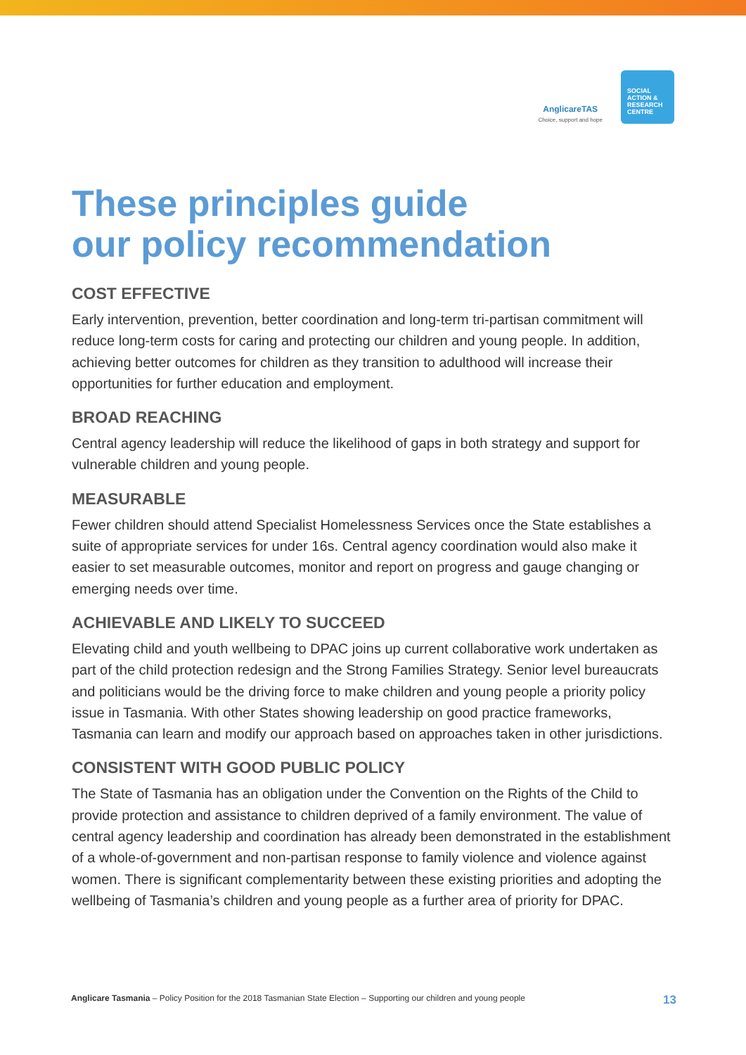AnglicareTAS
Choice, support and hope
SOCIAL
ACTION &
RESEARCH
CENTRE
These principles guide
our policy recommendation
COST EFFECTIVE
Early intervention, prevention, better coordination and long-term tri-partisan commitment will reduce long-term costs for caring and protecting our children and young people. In addition, achieving better outcomes for children as they transition to adulthood will increase their opportunities for further education and employment.
BROAD REACHING
Central agency leadership will reduce the likelihood of gaps in both strategy and support for vulnerable children and young people.
MEASURABLE
Fewer children should attend Specialist Homelessness Services once the State establishes a suite of appropriate services for under 16s. Central agency coordination would also make it easier to set measurable outcomes, monitor and report on progress and gauge changing or emerging needs over time.
ACHIEVABLE AND LIKELY TO SUCCEED
Elevating child and youth wellbeing to DPAC joins up current collaborative work undertaken as part of the child protection redesign and the Strong Families Strategy. Senior level bureaucrats and politicians would be the driving force to make children and young people a priority policy issue in Tasmania. With other States showing leadership on good practice frameworks, Tasmania can learn and modify our approach based on approaches taken in other jurisdictions.
CONSISTENT WITH GOOD PUBLIC POLICY
The State of Tasmania has an obligation under the Convention on the Rights of the Child to provide protection and assistance to children deprived of a family environment. The value of central agency leadership and coordination has already been demonstrated in the establishment of a whole-of-government and non-partisan response to family violence and violence against women. There is significant complementarity between these existing priorities and adopting the wellbeing of Tasmania’s children and young people as a further area of priority for DPAC.
Anglicare Tasmania – Policy Position for the 2018 Tasmanian State Election – Supporting our children and young people 13